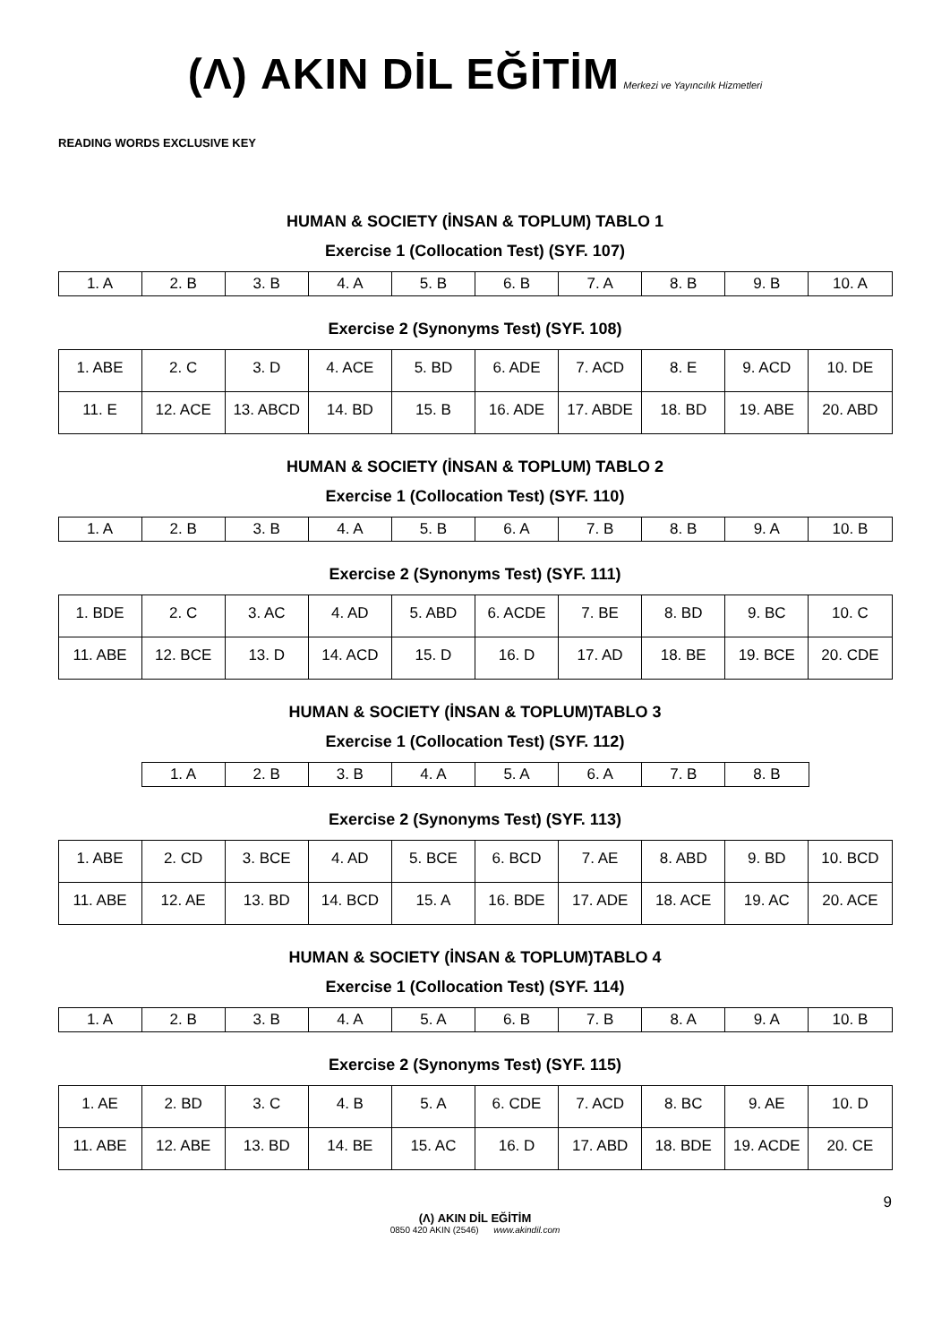(Λ) AKIN DİL EĞİTİM Merkezi ve Yayıncılık Hizmetleri
READING WORDS EXCLUSIVE KEY
HUMAN & SOCIETY (İNSAN & TOPLUM) TABLO 1
Exercise 1 (Collocation Test) (SYF. 107)
| 1. A | 2. B | 3. B | 4. A | 5. B | 6. B | 7. A | 8. B | 9. B | 10. A |
Exercise 2 (Synonyms Test) (SYF. 108)
| 1. ABE | 2. C | 3. D | 4. ACE | 5. BD | 6. ADE | 7. ACD | 8. E | 9. ACD | 10. DE |
| 11. E | 12. ACE | 13. ABCD | 14. BD | 15. B | 16. ADE | 17. ABDE | 18. BD | 19. ABE | 20. ABD |
HUMAN & SOCIETY (İNSAN & TOPLUM) TABLO 2
Exercise 1 (Collocation Test) (SYF. 110)
| 1. A | 2. B | 3. B | 4. A | 5. B | 6. A | 7. B | 8. B | 9. A | 10. B |
Exercise 2 (Synonyms Test) (SYF. 111)
| 1. BDE | 2. C | 3. AC | 4. AD | 5. ABD | 6. ACDE | 7. BE | 8. BD | 9. BC | 10. C |
| 11. ABE | 12. BCE | 13. D | 14. ACD | 15. D | 16. D | 17. AD | 18. BE | 19. BCE | 20. CDE |
HUMAN & SOCIETY (İNSAN & TOPLUM)TABLO 3
Exercise 1 (Collocation Test) (SYF. 112)
| 1. A | 2. B | 3. B | 4. A | 5. A | 6. A | 7. B | 8. B |
Exercise 2 (Synonyms Test) (SYF. 113)
| 1. ABE | 2. CD | 3. BCE | 4. AD | 5. BCE | 6. BCD | 7. AE | 8. ABD | 9. BD | 10. BCD |
| 11. ABE | 12. AE | 13. BD | 14. BCD | 15. A | 16. BDE | 17. ADE | 18. ACE | 19. AC | 20. ACE |
HUMAN & SOCIETY (İNSAN & TOPLUM)TABLO 4
Exercise 1 (Collocation Test) (SYF. 114)
| 1. A | 2. B | 3. B | 4. A | 5. A | 6. B | 7. B | 8. A | 9. A | 10. B |
Exercise 2 (Synonyms Test) (SYF. 115)
| 1. AE | 2. BD | 3. C | 4. B | 5. A | 6. CDE | 7. ACD | 8. BC | 9. AE | 10. D |
| 11. ABE | 12. ABE | 13. BD | 14. BE | 15. AC | 16. D | 17. ABD | 18. BDE | 19. ACDE | 20. CE |
9
(Λ) AKIN DİL EĞİTİM
0850 420 AKIN (2546) www.akindil.com